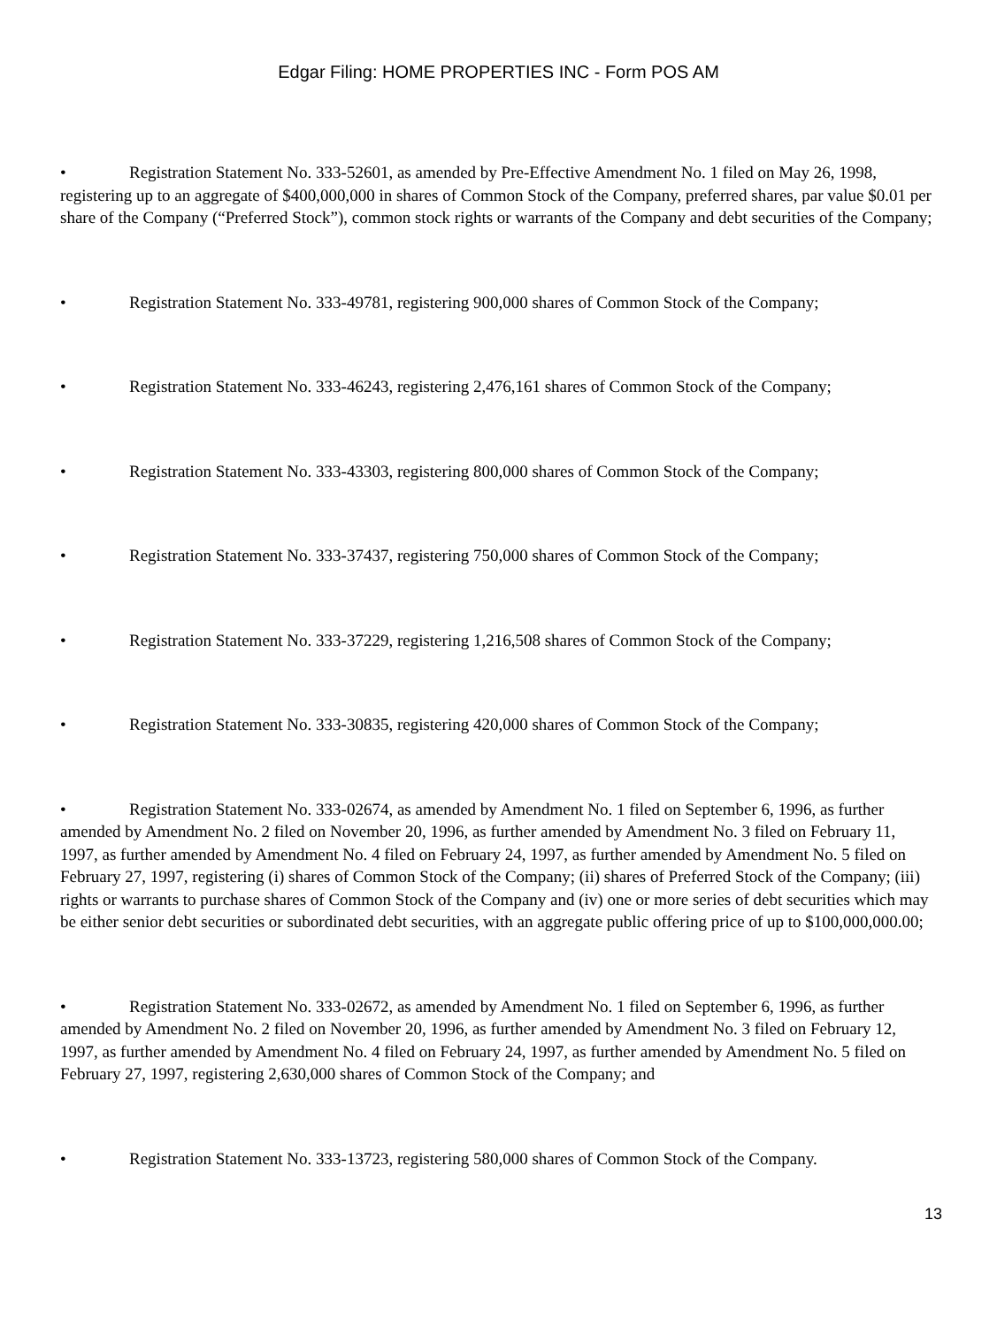Edgar Filing: HOME PROPERTIES INC - Form POS AM
• Registration Statement No. 333-52601, as amended by Pre-Effective Amendment No. 1 filed on May 26, 1998, registering up to an aggregate of $400,000,000 in shares of Common Stock of the Company, preferred shares, par value $0.01 per share of the Company (“Preferred Stock”), common stock rights or warrants of the Company and debt securities of the Company;
• Registration Statement No. 333-49781, registering 900,000 shares of Common Stock of the Company;
• Registration Statement No. 333-46243, registering 2,476,161 shares of Common Stock of the Company;
• Registration Statement No. 333-43303, registering 800,000 shares of Common Stock of the Company;
• Registration Statement No. 333-37437, registering 750,000 shares of Common Stock of the Company;
• Registration Statement No. 333-37229, registering 1,216,508 shares of Common Stock of the Company;
• Registration Statement No. 333-30835, registering 420,000 shares of Common Stock of the Company;
• Registration Statement No. 333-02674, as amended by Amendment No. 1 filed on September 6, 1996, as further amended by Amendment No. 2 filed on November 20, 1996, as further amended by Amendment No. 3 filed on February 11, 1997, as further amended by Amendment No. 4 filed on February 24, 1997, as further amended by Amendment No. 5 filed on February 27, 1997, registering (i) shares of Common Stock of the Company; (ii) shares of Preferred Stock of the Company; (iii) rights or warrants to purchase shares of Common Stock of the Company and (iv) one or more series of debt securities which may be either senior debt securities or subordinated debt securities, with an aggregate public offering price of up to $100,000,000.00;
• Registration Statement No. 333-02672, as amended by Amendment No. 1 filed on September 6, 1996, as further amended by Amendment No. 2 filed on November 20, 1996, as further amended by Amendment No. 3 filed on February 12, 1997, as further amended by Amendment No. 4 filed on February 24, 1997, as further amended by Amendment No. 5 filed on February 27, 1997, registering 2,630,000 shares of Common Stock of the Company; and
• Registration Statement No. 333-13723, registering 580,000 shares of Common Stock of the Company.
13